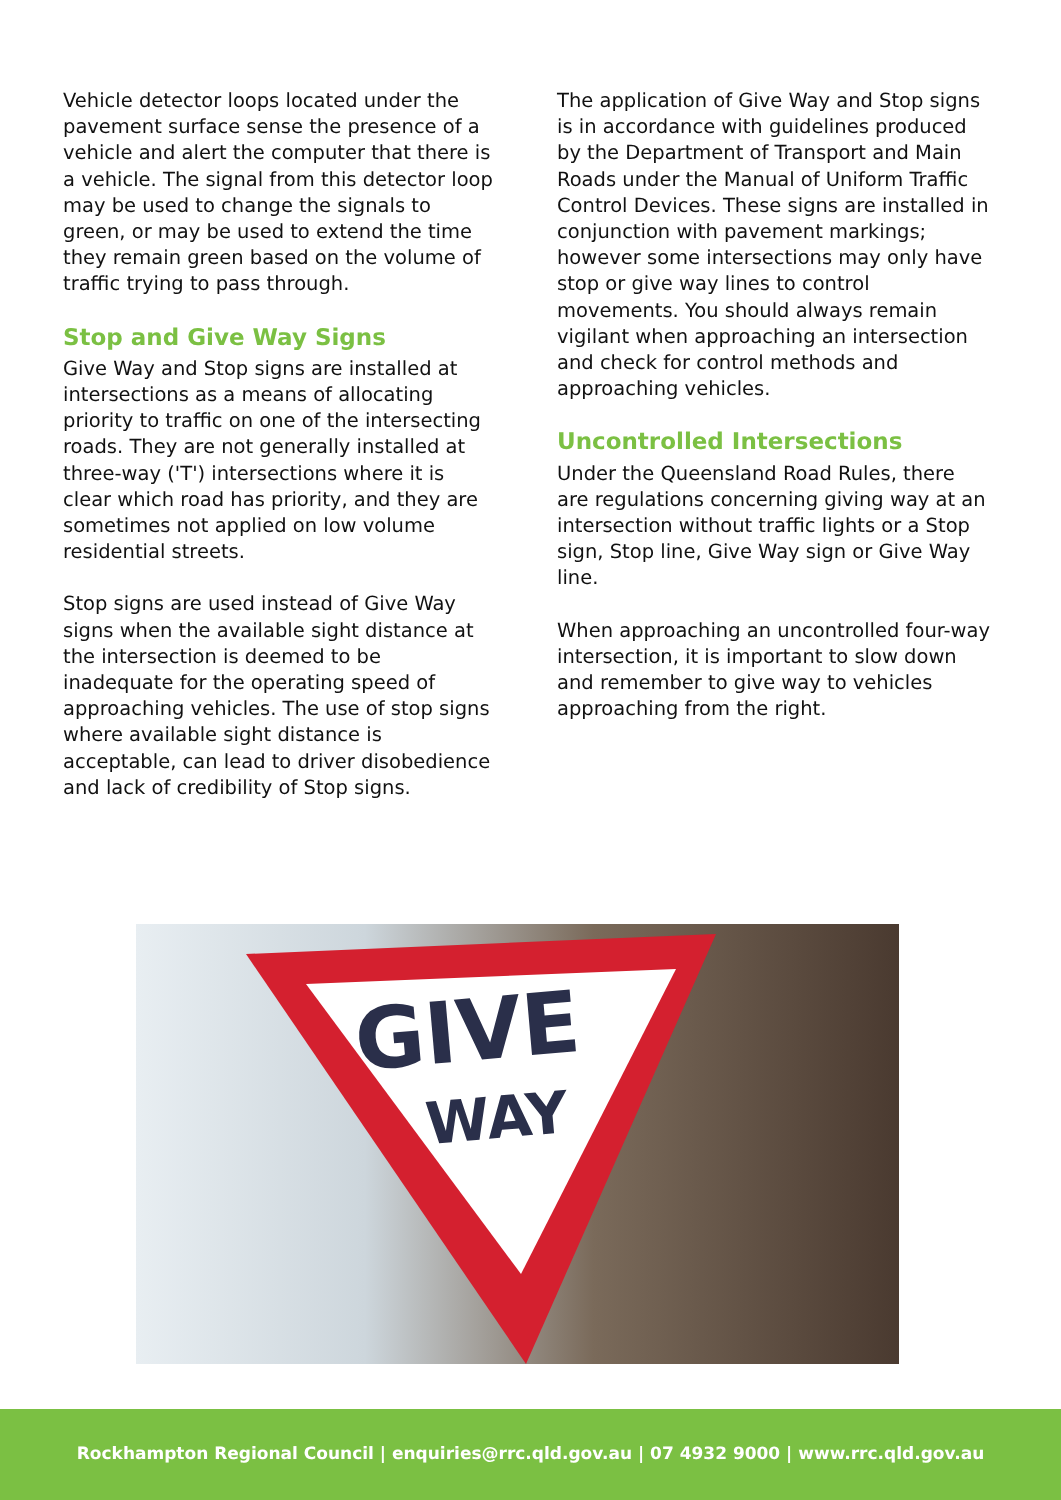Vehicle detector loops located under the pavement surface sense the presence of a vehicle and alert the computer that there is a vehicle. The signal from this detector loop may be used to change the signals to green, or may be used to extend the time they remain green based on the volume of traffic trying to pass through.
Stop and Give Way Signs
Give Way and Stop signs are installed at intersections as a means of allocating priority to traffic on one of the intersecting roads. They are not generally installed at three-way ('T') intersections where it is clear which road has priority, and they are sometimes not applied on low volume residential streets.
Stop signs are used instead of Give Way signs when the available sight distance at the intersection is deemed to be inadequate for the operating speed of approaching vehicles. The use of stop signs where available sight distance is acceptable, can lead to driver disobedience and lack of credibility of Stop signs.
The application of Give Way and Stop signs is in accordance with guidelines produced by the Department of Transport and Main Roads under the Manual of Uniform Traffic Control Devices. These signs are installed in conjunction with pavement markings; however some intersections may only have stop or give way lines to control movements. You should always remain vigilant when approaching an intersection and check for control methods and approaching vehicles.
Uncontrolled Intersections
Under the Queensland Road Rules, there are regulations concerning giving way at an intersection without traffic lights or a Stop sign, Stop line, Give Way sign or Give Way line.
When approaching an uncontrolled four-way intersection, it is important to slow down and remember to give way to vehicles approaching from the right.
GIVE
WAY
Rockhampton Regional Council | enquiries@rrc.qld.gov.au | 07 4932 9000 | www.rrc.qld.gov.au